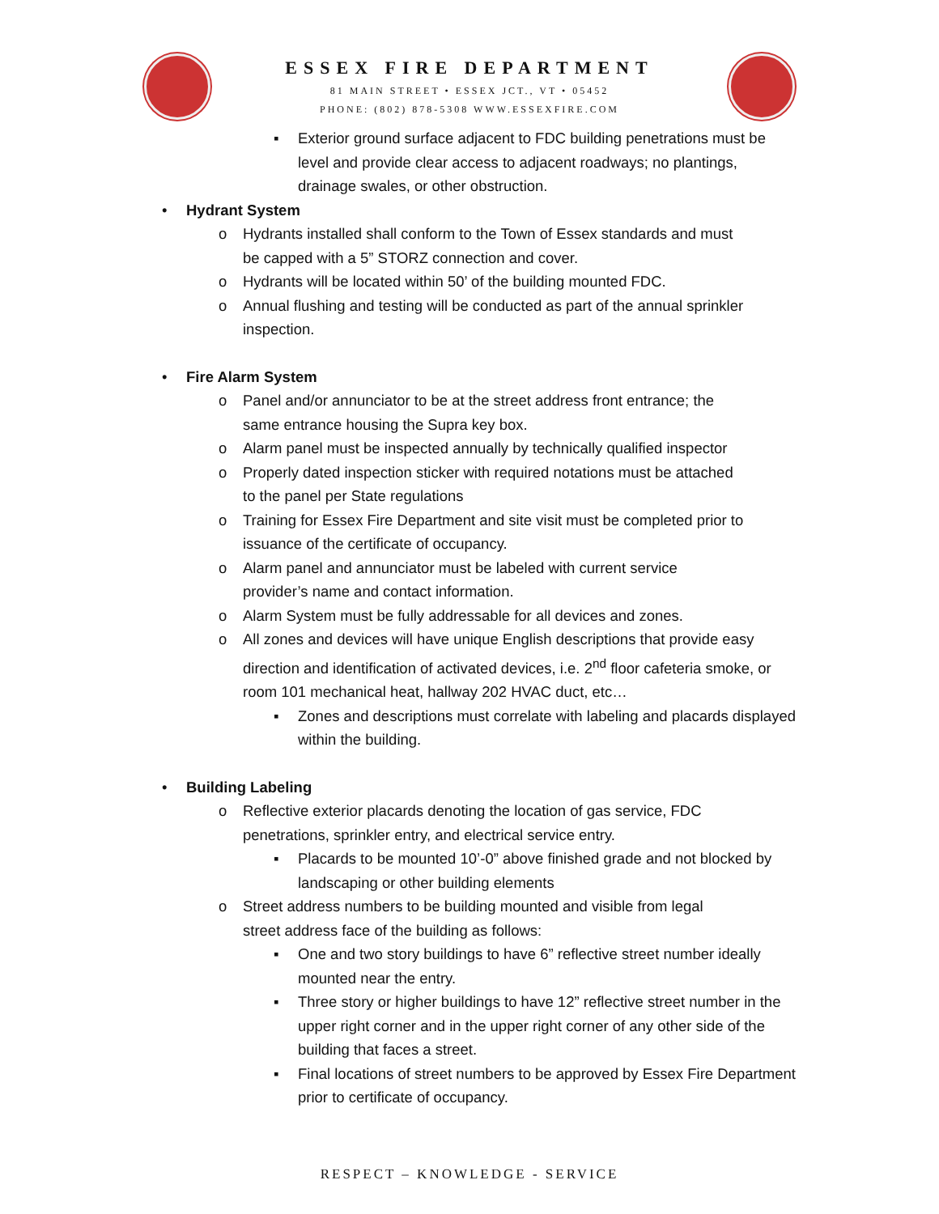ESSEX FIRE DEPARTMENT
81 MAIN STREET • ESSEX JCT., VT • 05452
PHONE: (802) 878-5308 WWW.ESSEXFIRE.COM
▪ Exterior ground surface adjacent to FDC building penetrations must be level and provide clear access to adjacent roadways; no plantings, drainage swales, or other obstruction.
• Hydrant System
o Hydrants installed shall conform to the Town of Essex standards and must be capped with a 5” STORZ connection and cover.
o Hydrants will be located within 50’ of the building mounted FDC.
o Annual flushing and testing will be conducted as part of the annual sprinkler inspection.
• Fire Alarm System
o Panel and/or annunciator to be at the street address front entrance; the same entrance housing the Supra key box.
o Alarm panel must be inspected annually by technically qualified inspector
o Properly dated inspection sticker with required notations must be attached to the panel per State regulations
o Training for Essex Fire Department and site visit must be completed prior to issuance of the certificate of occupancy.
o Alarm panel and annunciator must be labeled with current service provider’s name and contact information.
o Alarm System must be fully addressable for all devices and zones.
o All zones and devices will have unique English descriptions that provide easy direction and identification of activated devices, i.e. 2<sup>nd</sup> floor cafeteria smoke, or room 101 mechanical heat, hallway 202 HVAC duct, etc…
▪ Zones and descriptions must correlate with labeling and placards displayed within the building.
• Building Labeling
o Reflective exterior placards denoting the location of gas service, FDC penetrations, sprinkler entry, and electrical service entry.
▪ Placards to be mounted 10’-0” above finished grade and not blocked by landscaping or other building elements
o Street address numbers to be building mounted and visible from legal street address face of the building as follows:
▪ One and two story buildings to have 6” reflective street number ideally mounted near the entry.
▪ Three story or higher buildings to have 12” reflective street number in the upper right corner and in the upper right corner of any other side of the building that faces a street.
▪ Final locations of street numbers to be approved by Essex Fire Department prior to certificate of occupancy.
RESPECT – KNOWLEDGE - SERVICE